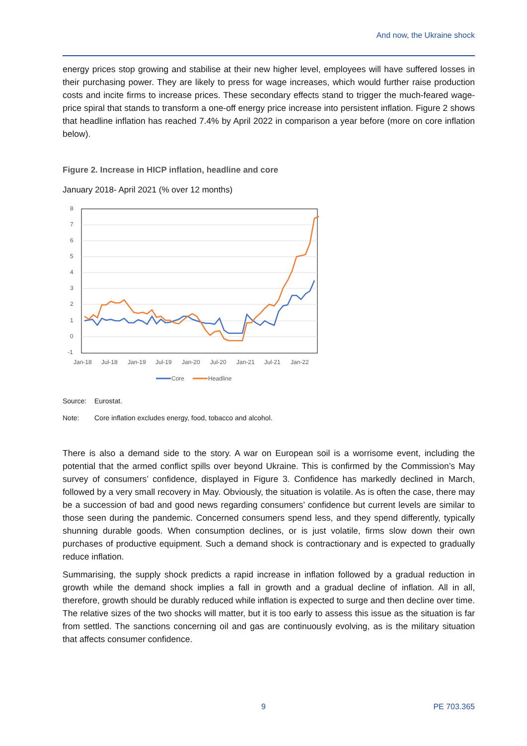And now, the Ukraine shock
energy prices stop growing and stabilise at their new higher level, employees will have suffered losses in their purchasing power. They are likely to press for wage increases, which would further raise production costs and incite firms to increase prices. These secondary effects stand to trigger the much-feared wage-price spiral that stands to transform a one-off energy price increase into persistent inflation. Figure 2 shows that headline inflation has reached 7.4% by April 2022 in comparison a year before (more on core inflation below).
Figure 2. Increase in HICP inflation, headline and core
January 2018- April 2021 (% over 12 months)
8
7
6
5
4
3
2
1
0
-1
Jan-18
Jul-18
Jan-19
Jul-19
Jan-20
Jul-20
Jan-21
Jul-21
Jan-22
Core
Headline
Source: Eurostat.
Note: Core inflation excludes energy, food, tobacco and alcohol.
There is also a demand side to the story. A war on European soil is a worrisome event, including the potential that the armed conflict spills over beyond Ukraine. This is confirmed by the Commission’s May survey of consumers’ confidence, displayed in Figure 3. Confidence has markedly declined in March, followed by a very small recovery in May. Obviously, the situation is volatile. As is often the case, there may be a succession of bad and good news regarding consumers’ confidence but current levels are similar to those seen during the pandemic. Concerned consumers spend less, and they spend differently, typically shunning durable goods. When consumption declines, or is just volatile, firms slow down their own purchases of productive equipment. Such a demand shock is contractionary and is expected to gradually reduce inflation.
Summarising, the supply shock predicts a rapid increase in inflation followed by a gradual reduction in growth while the demand shock implies a fall in growth and a gradual decline of inflation. All in all, therefore, growth should be durably reduced while inflation is expected to surge and then decline over time. The relative sizes of the two shocks will matter, but it is too early to assess this issue as the situation is far from settled. The sanctions concerning oil and gas are continuously evolving, as is the military situation that affects consumer confidence.
9 PE 703.365